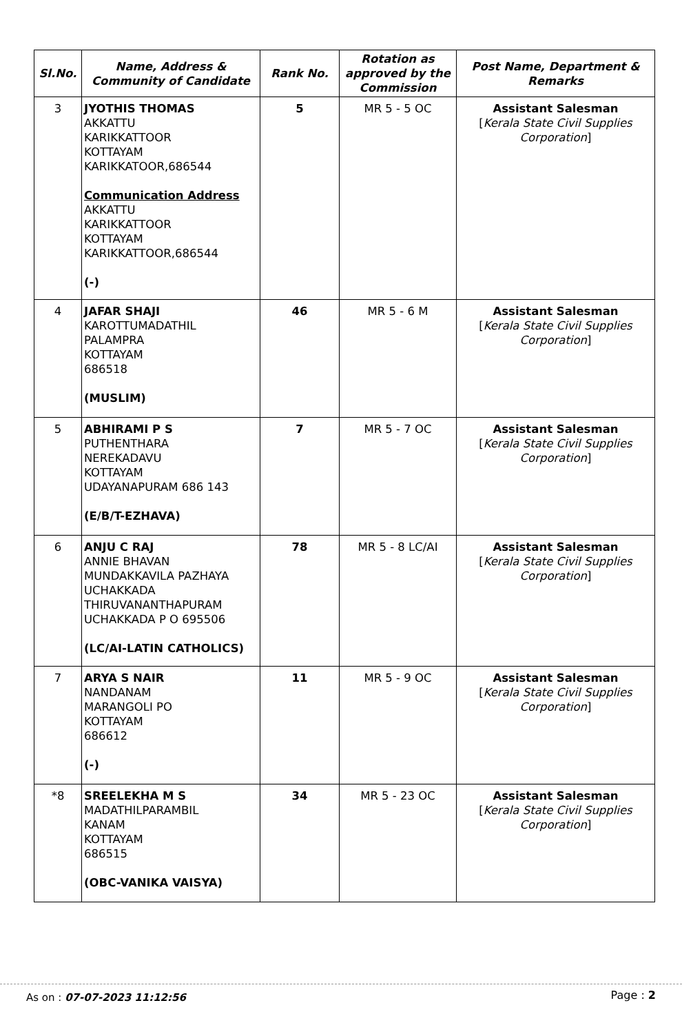| Sl.No. | Name, Address & Community of Candidate | Rank No. | Rotation as approved by the Commission | Post Name, Department & Remarks |
| --- | --- | --- | --- | --- |
| 3 | JYOTHIS THOMAS AKKATTU KARIKKATTOOR KOTTAYAM KARIKKATOOR,686544 Communication Address AKKATTU KARIKKATTOOR KOTTAYAM KARIKKATTOOR,686544 (-) | 5 | MR 5 - 5 OC | Assistant Salesman [ Kerala State Civil Supplies Corporation ] |
| 4 | JAFAR SHAJI KAROTTUMADATHIL PALAMPRA KOTTAYAM 686518 (MUSLIM) | 46 | MR 5 - 6 M | Assistant Salesman [ Kerala State Civil Supplies Corporation ] |
| 5 | ABHIRAMI P S PUTHENTHARA NEREKADAVU KOTTAYAM UDAYANAPURAM 686 143 (E/B/T-EZHAVA) | 7 | MR 5 - 7 OC | Assistant Salesman [ Kerala State Civil Supplies Corporation ] |
| 6 | ANJU C RAJ ANNIE BHAVAN MUNDAKKAVILA PAZHAYA UCHAKKADA THIRUVANANTHAPURAM UCHAKKADA P O 695506 (LC/AI-LATIN CATHOLICS) | 78 | MR 5 - 8 LC/AI | Assistant Salesman [ Kerala State Civil Supplies Corporation ] |
| 7 | ARYA S NAIR NANDANAM MARANGOLI PO KOTTAYAM 686612 (-) | 11 | MR 5 - 9 OC | Assistant Salesman [ Kerala State Civil Supplies Corporation ] |
| *8 | SREELEKHA M S MADATHILPARAMBIL KANAM KOTTAYAM 686515 (OBC-VANIKA VAISYA) | 34 | MR 5 - 23 OC | Assistant Salesman [ Kerala State Civil Supplies Corporation ] |
As on : 07-07-2023 11:12:56 Page : 2